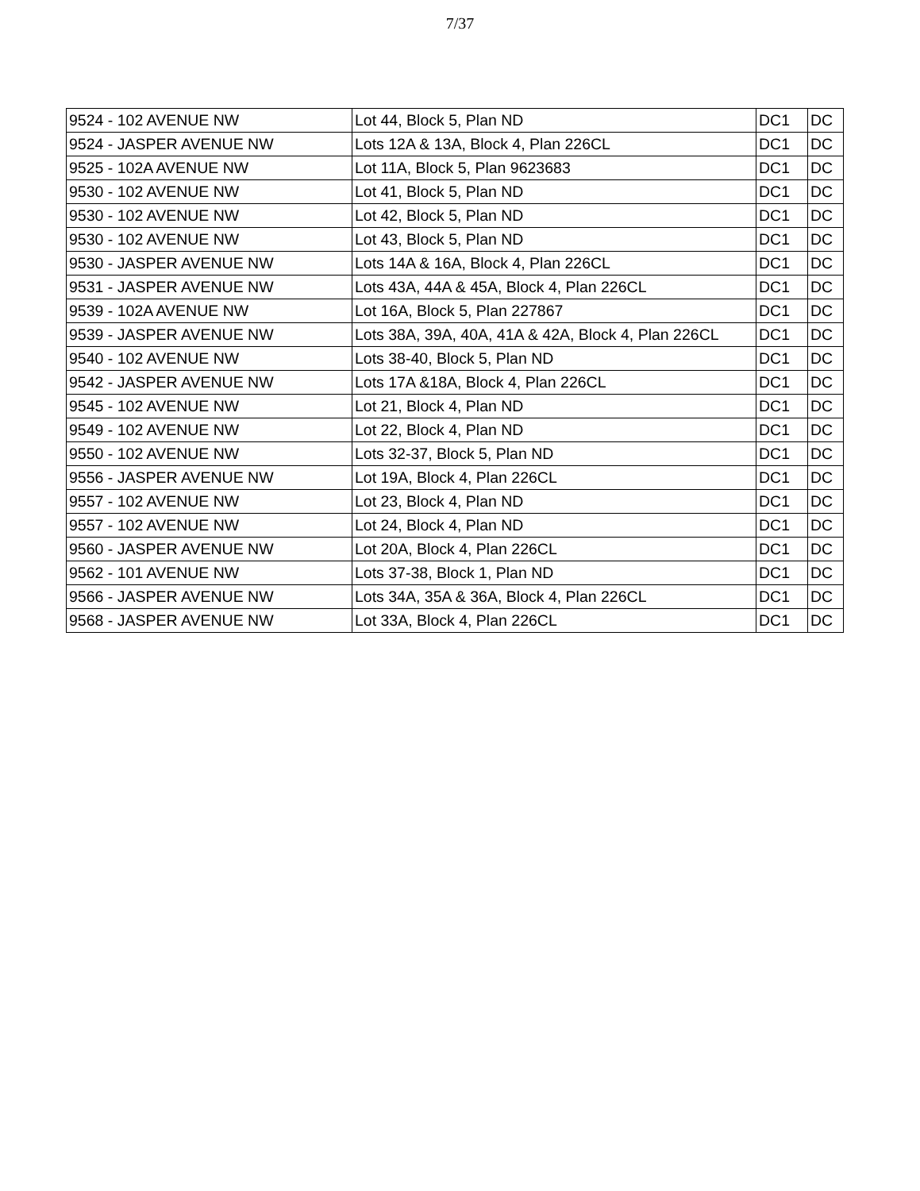7/37
| 9524 - 102 AVENUE NW | Lot 44, Block 5, Plan ND | DC1 | DC |
| 9524 - JASPER AVENUE NW | Lots 12A & 13A, Block 4, Plan 226CL | DC1 | DC |
| 9525 - 102A AVENUE NW | Lot 11A, Block 5, Plan 9623683 | DC1 | DC |
| 9530 - 102 AVENUE NW | Lot 41, Block 5, Plan ND | DC1 | DC |
| 9530 - 102 AVENUE NW | Lot 42, Block 5, Plan ND | DC1 | DC |
| 9530 - 102 AVENUE NW | Lot 43, Block 5, Plan ND | DC1 | DC |
| 9530 - JASPER AVENUE NW | Lots 14A & 16A, Block 4, Plan 226CL | DC1 | DC |
| 9531 - JASPER AVENUE NW | Lots 43A, 44A & 45A, Block 4, Plan 226CL | DC1 | DC |
| 9539 - 102A AVENUE NW | Lot 16A, Block 5, Plan 227867 | DC1 | DC |
| 9539 - JASPER AVENUE NW | Lots 38A, 39A, 40A, 41A & 42A, Block 4, Plan 226CL | DC1 | DC |
| 9540 - 102 AVENUE NW | Lots 38-40, Block 5, Plan ND | DC1 | DC |
| 9542 - JASPER AVENUE NW | Lots 17A &18A, Block 4, Plan 226CL | DC1 | DC |
| 9545 - 102 AVENUE NW | Lot 21, Block 4, Plan ND | DC1 | DC |
| 9549 - 102 AVENUE NW | Lot 22, Block 4, Plan ND | DC1 | DC |
| 9550 - 102 AVENUE NW | Lots 32-37, Block 5, Plan ND | DC1 | DC |
| 9556 - JASPER AVENUE NW | Lot 19A, Block 4, Plan 226CL | DC1 | DC |
| 9557 - 102 AVENUE NW | Lot 23, Block 4, Plan ND | DC1 | DC |
| 9557 - 102 AVENUE NW | Lot 24, Block 4, Plan ND | DC1 | DC |
| 9560 - JASPER AVENUE NW | Lot 20A, Block 4, Plan 226CL | DC1 | DC |
| 9562 - 101 AVENUE NW | Lots 37-38, Block 1, Plan ND | DC1 | DC |
| 9566 - JASPER AVENUE NW | Lots 34A, 35A & 36A, Block 4, Plan 226CL | DC1 | DC |
| 9568 - JASPER AVENUE NW | Lot 33A, Block 4, Plan 226CL | DC1 | DC |